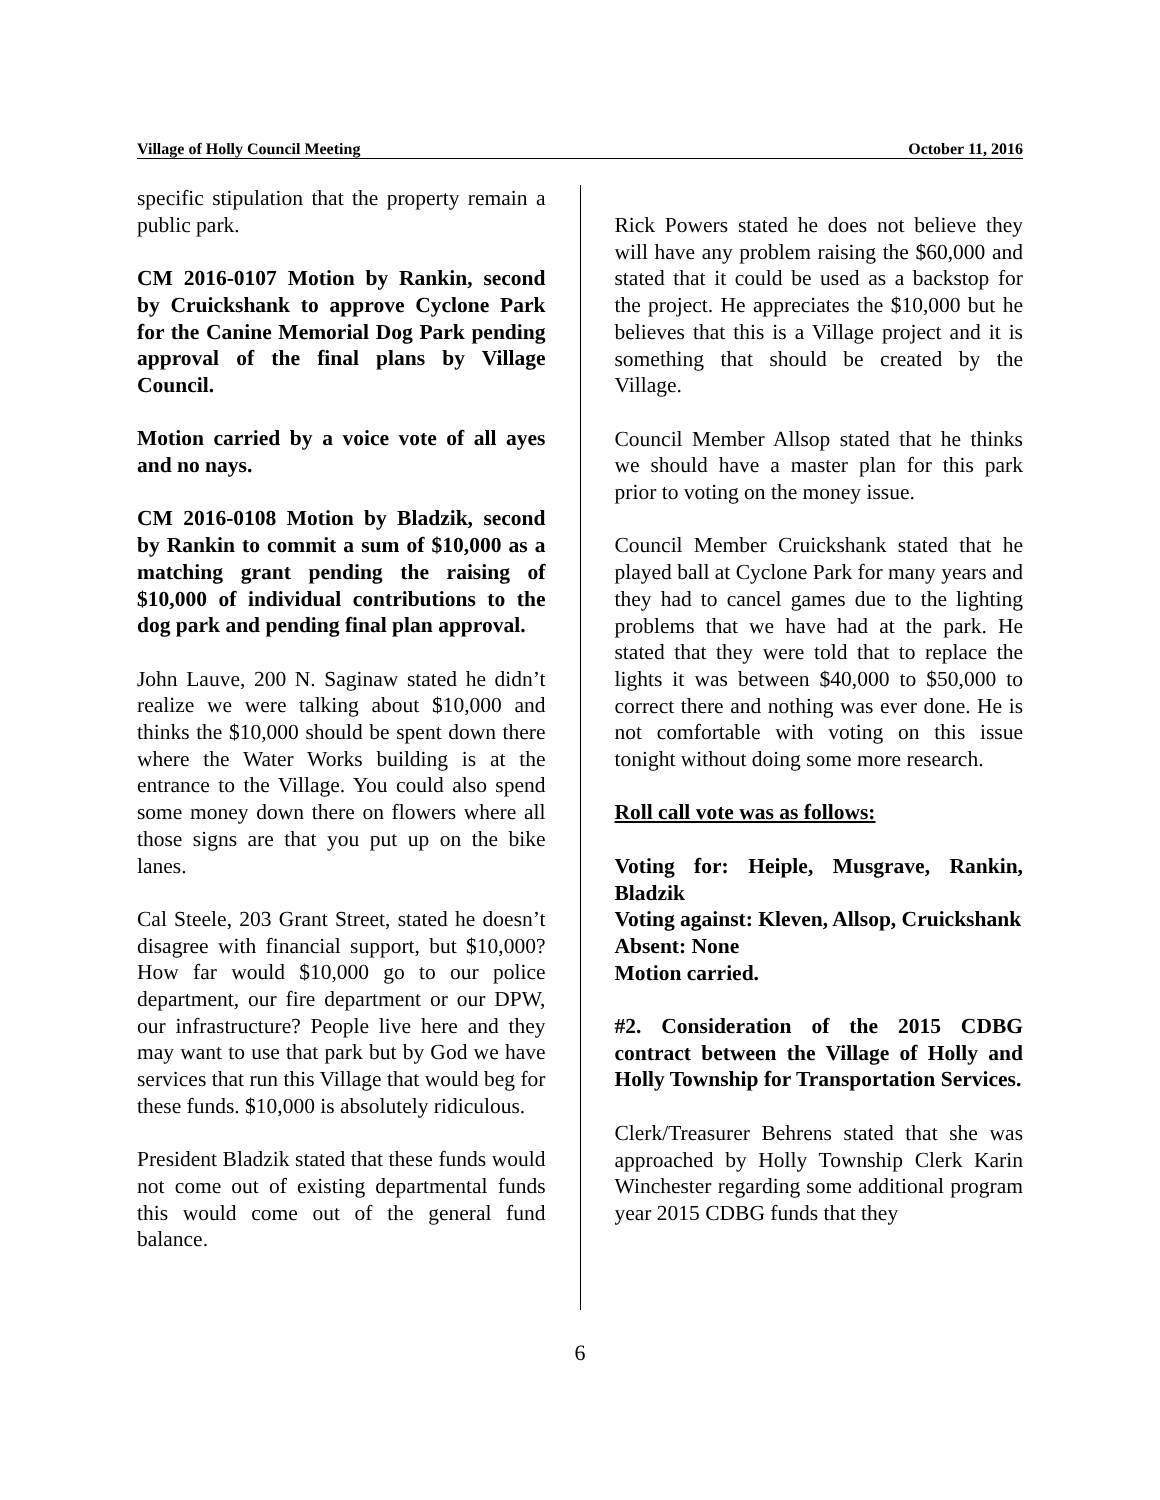Village of Holly Council Meeting October 11, 2016
specific stipulation that the property remain a public park.
CM 2016-0107 Motion by Rankin, second by Cruickshank to approve Cyclone Park for the Canine Memorial Dog Park pending approval of the final plans by Village Council.
Motion carried by a voice vote of all ayes and no nays.
CM 2016-0108 Motion by Bladzik, second by Rankin to commit a sum of $10,000 as a matching grant pending the raising of $10,000 of individual contributions to the dog park and pending final plan approval.
John Lauve, 200 N. Saginaw stated he didn’t realize we were talking about $10,000 and thinks the $10,000 should be spent down there where the Water Works building is at the entrance to the Village. You could also spend some money down there on flowers where all those signs are that you put up on the bike lanes.
Cal Steele, 203 Grant Street, stated he doesn’t disagree with financial support, but $10,000? How far would $10,000 go to our police department, our fire department or our DPW, our infrastructure? People live here and they may want to use that park but by God we have services that run this Village that would beg for these funds. $10,000 is absolutely ridiculous.
President Bladzik stated that these funds would not come out of existing departmental funds this would come out of the general fund balance.
Rick Powers stated he does not believe they will have any problem raising the $60,000 and stated that it could be used as a backstop for the project. He appreciates the $10,000 but he believes that this is a Village project and it is something that should be created by the Village.
Council Member Allsop stated that he thinks we should have a master plan for this park prior to voting on the money issue.
Council Member Cruickshank stated that he played ball at Cyclone Park for many years and they had to cancel games due to the lighting problems that we have had at the park. He stated that they were told that to replace the lights it was between $40,000 to $50,000 to correct there and nothing was ever done. He is not comfortable with voting on this issue tonight without doing some more research.
Roll call vote was as follows:
Voting for: Heiple, Musgrave, Rankin, Bladzik
Voting against: Kleven, Allsop, Cruickshank
Absent: None
Motion carried.
#2. Consideration of the 2015 CDBG contract between the Village of Holly and Holly Township for Transportation Services.
Clerk/Treasurer Behrens stated that she was approached by Holly Township Clerk Karin Winchester regarding some additional program year 2015 CDBG funds that they
6